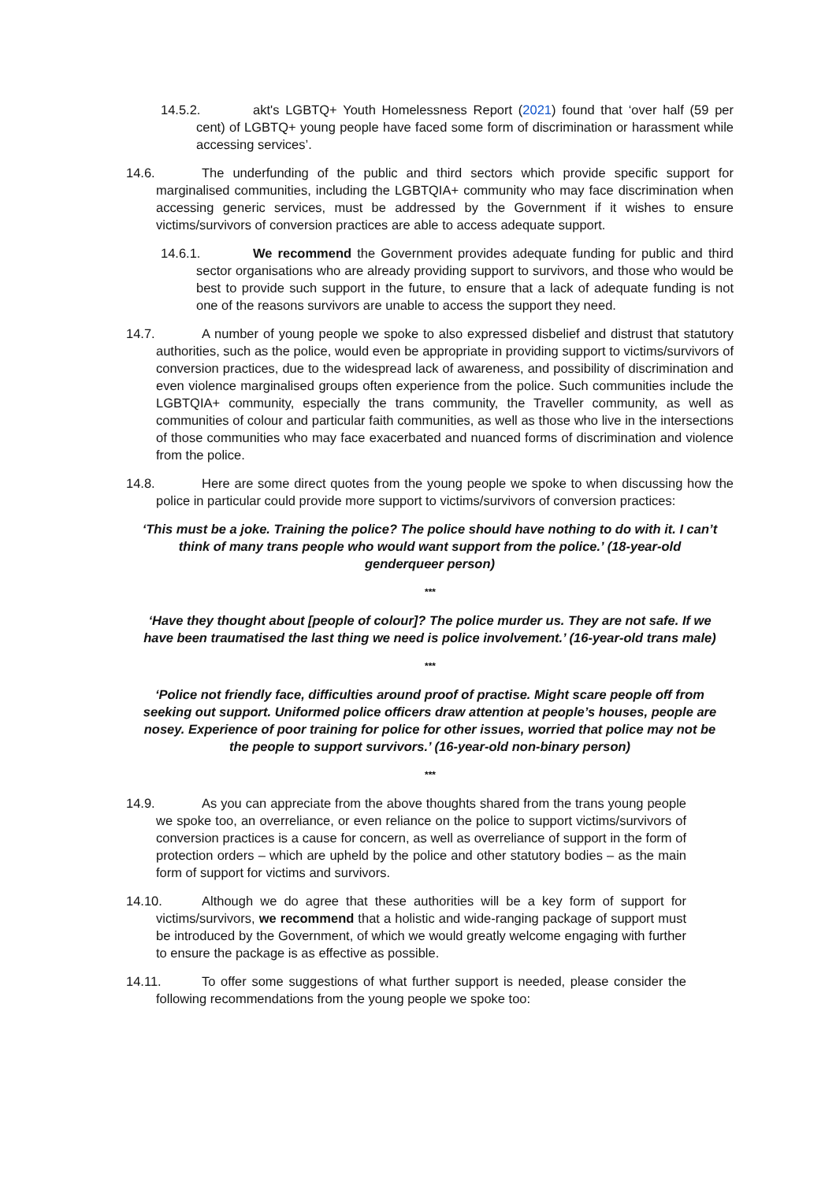14.5.2. akt's LGBTQ+ Youth Homelessness Report (2021) found that ‘over half (59 per cent) of LGBTQ+ young people have faced some form of discrimination or harassment while accessing services’.
14.6. The underfunding of the public and third sectors which provide specific support for marginalised communities, including the LGBTQIA+ community who may face discrimination when accessing generic services, must be addressed by the Government if it wishes to ensure victims/survivors of conversion practices are able to access adequate support.
14.6.1. We recommend the Government provides adequate funding for public and third sector organisations who are already providing support to survivors, and those who would be best to provide such support in the future, to ensure that a lack of adequate funding is not one of the reasons survivors are unable to access the support they need.
14.7. A number of young people we spoke to also expressed disbelief and distrust that statutory authorities, such as the police, would even be appropriate in providing support to victims/survivors of conversion practices, due to the widespread lack of awareness, and possibility of discrimination and even violence marginalised groups often experience from the police. Such communities include the LGBTQIA+ community, especially the trans community, the Traveller community, as well as communities of colour and particular faith communities, as well as those who live in the intersections of those communities who may face exacerbated and nuanced forms of discrimination and violence from the police.
14.8. Here are some direct quotes from the young people we spoke to when discussing how the police in particular could provide more support to victims/survivors of conversion practices:
‘This must be a joke. Training the police? The police should have nothing to do with it. I can’t think of many trans people who would want support from the police.’ (18-year-old genderqueer person)
***
‘Have they thought about [people of colour]? The police murder us. They are not safe. If we have been traumatised the last thing we need is police involvement.’ (16-year-old trans male)
***
‘Police not friendly face, difficulties around proof of practise. Might scare people off from seeking out support. Uniformed police officers draw attention at people’s houses, people are nosey. Experience of poor training for police for other issues, worried that police may not be the people to support survivors.’ (16-year-old non-binary person)
***
14.9. As you can appreciate from the above thoughts shared from the trans young people we spoke too, an overreliance, or even reliance on the police to support victims/survivors of conversion practices is a cause for concern, as well as overreliance of support in the form of protection orders – which are upheld by the police and other statutory bodies – as the main form of support for victims and survivors.
14.10. Although we do agree that these authorities will be a key form of support for victims/survivors, we recommend that a holistic and wide-ranging package of support must be introduced by the Government, of which we would greatly welcome engaging with further to ensure the package is as effective as possible.
14.11. To offer some suggestions of what further support is needed, please consider the following recommendations from the young people we spoke too: